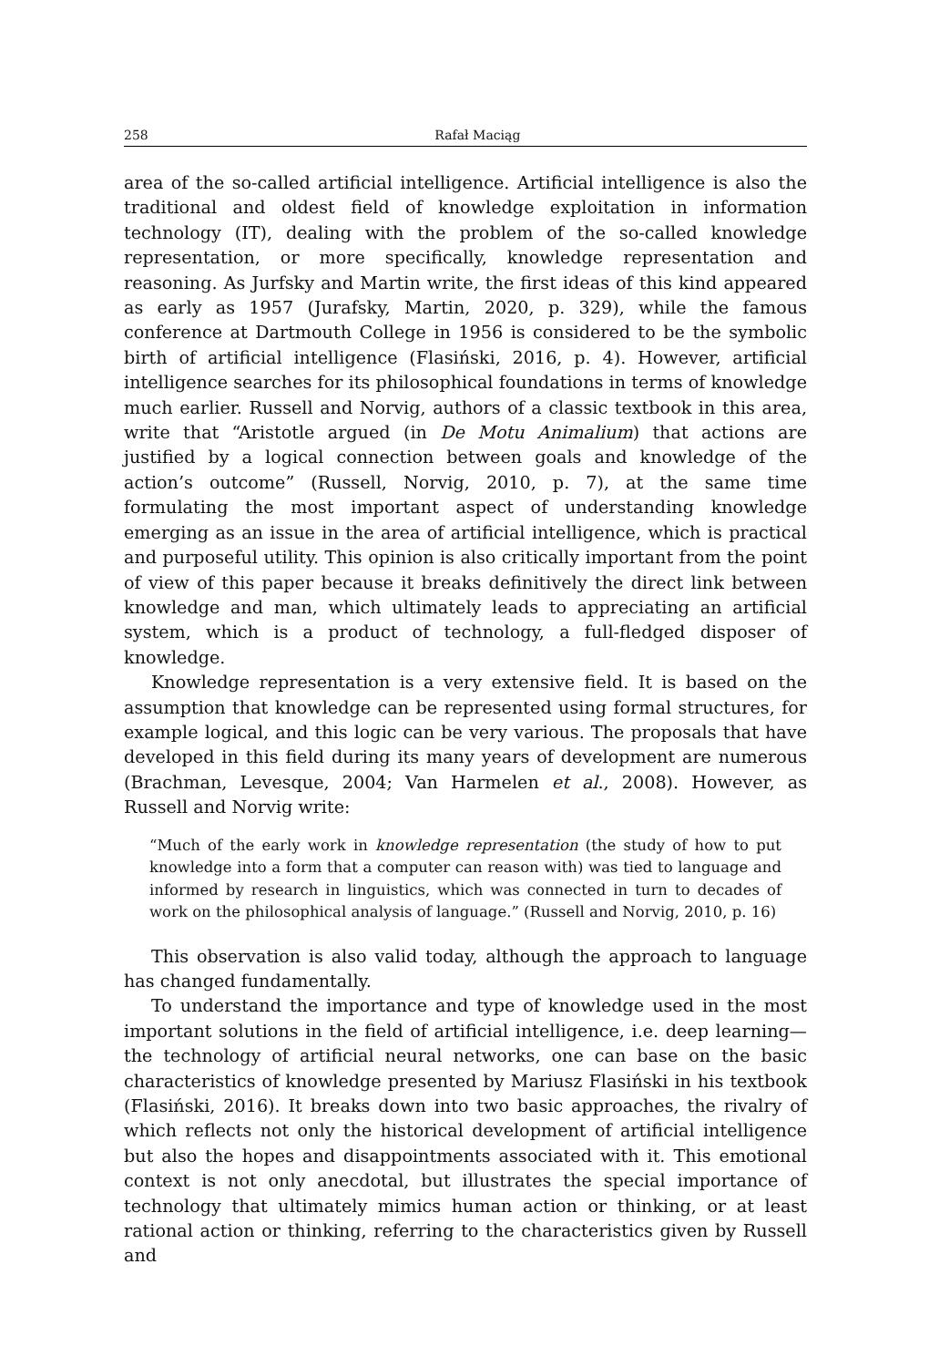258 Rafał Maciąg
area of the so-called artificial intelligence. Artificial intelligence is also the traditional and oldest field of knowledge exploitation in information technology (IT), dealing with the problem of the so-called knowledge representation, or more specifically, knowledge representation and reasoning. As Jurfsky and Martin write, the first ideas of this kind appeared as early as 1957 (Jurafsky, Martin, 2020, p. 329), while the famous conference at Dartmouth College in 1956 is considered to be the symbolic birth of artificial intelligence (Flasiński, 2016, p. 4). However, artificial intelligence searches for its philosophical foundations in terms of knowledge much earlier. Russell and Norvig, authors of a classic textbook in this area, write that “Aristotle argued (in De Motu Animalium) that actions are justified by a logical connection between goals and knowledge of the action’s outcome” (Russell, Norvig, 2010, p. 7), at the same time formulating the most important aspect of understanding knowledge emerging as an issue in the area of artificial intelligence, which is practical and purposeful utility. This opinion is also critically important from the point of view of this paper because it breaks definitively the direct link between knowledge and man, which ultimately leads to appreciating an artificial system, which is a product of technology, a full-fledged disposer of knowledge.
Knowledge representation is a very extensive field. It is based on the assumption that knowledge can be represented using formal structures, for example logical, and this logic can be very various. The proposals that have developed in this field during its many years of development are numerous (Brachman, Levesque, 2004; Van Harmelen et al., 2008). However, as Russell and Norvig write:
“Much of the early work in knowledge representation (the study of how to put knowledge into a form that a computer can reason with) was tied to language and informed by research in linguistics, which was connected in turn to decades of work on the philosophical analysis of language.” (Russell and Norvig, 2010, p. 16)
This observation is also valid today, although the approach to language has changed fundamentally.
To understand the importance and type of knowledge used in the most important solutions in the field of artificial intelligence, i.e. deep learning—the technology of artificial neural networks, one can base on the basic characteristics of knowledge presented by Mariusz Flasiński in his textbook (Flasiński, 2016). It breaks down into two basic approaches, the rivalry of which reflects not only the historical development of artificial intelligence but also the hopes and disappointments associated with it. This emotional context is not only anecdotal, but illustrates the special importance of technology that ultimately mimics human action or thinking, or at least rational action or thinking, referring to the characteristics given by Russell and